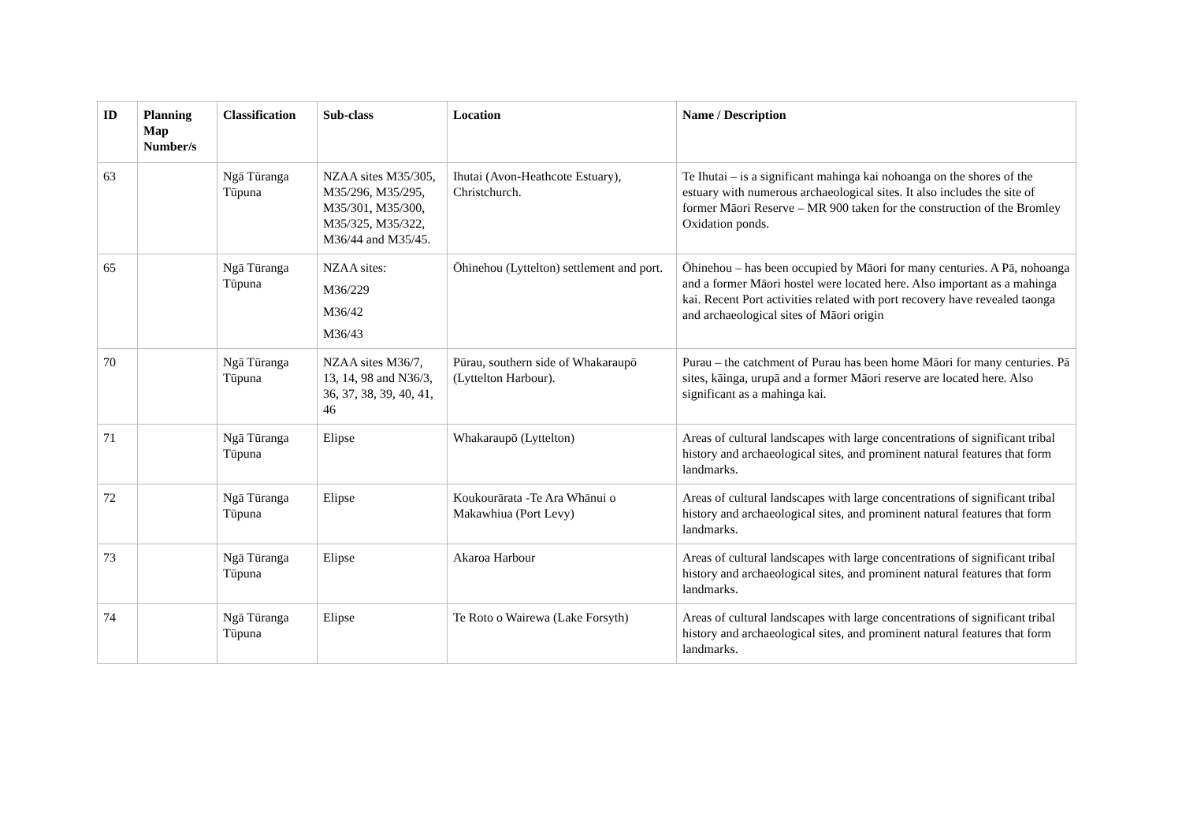| ID | Planning Map Number/s | Classification | Sub-class | Location | Name / Description |
| --- | --- | --- | --- | --- | --- |
| 63 | | Ngā Tūranga Tūpuna | NZAA sites M35/305, M35/296, M35/295, M35/301, M35/300, M35/325, M35/322, M36/44 and M35/45. | Ihutai (Avon-Heathcote Estuary), Christchurch. | Te Ihutai – is a significant mahinga kai nohoanga on the shores of the estuary with numerous archaeological sites. It also includes the site of former Māori Reserve – MR 900 taken for the construction of the Bromley Oxidation ponds. |
| 65 | | Ngā Tūranga Tūpuna | NZAA sites: M36/229 M36/42 M36/43 | Ōhinehou (Lyttelton) settlement and port. | Ōhinehou – has been occupied by Māori for many centuries. A Pā, nohoanga and a former Māori hostel were located here. Also important as a mahinga kai. Recent Port activities related with port recovery have revealed taonga and archaeological sites of Māori origin |
| 70 | | Ngā Tūranga Tūpuna | NZAA sites M36/7, 13, 14, 98 and N36/3, 36, 37, 38, 39, 40, 41, 46 | Pūrau, southern side of Whakaraupō (Lyttelton Harbour). | Purau – the catchment of Purau has been home Māori for many centuries. Pā sites, kāinga, urupā and a former Māori reserve are located here. Also significant as a mahinga kai. |
| 71 | | Ngā Tūranga Tūpuna | Elipse | Whakaraupō (Lyttelton) | Areas of cultural landscapes with large concentrations of significant tribal history and archaeological sites, and prominent natural features that form landmarks. |
| 72 | | Ngā Tūranga Tūpuna | Elipse | Koukourārata -Te Ara Whānui o Makawhiua (Port Levy) | Areas of cultural landscapes with large concentrations of significant tribal history and archaeological sites, and prominent natural features that form landmarks. |
| 73 | | Ngā Tūranga Tūpuna | Elipse | Akaroa Harbour | Areas of cultural landscapes with large concentrations of significant tribal history and archaeological sites, and prominent natural features that form landmarks. |
| 74 | | Ngā Tūranga Tūpuna | Elipse | Te Roto o Wairewa (Lake Forsyth) | Areas of cultural landscapes with large concentrations of significant tribal history and archaeological sites, and prominent natural features that form landmarks. |